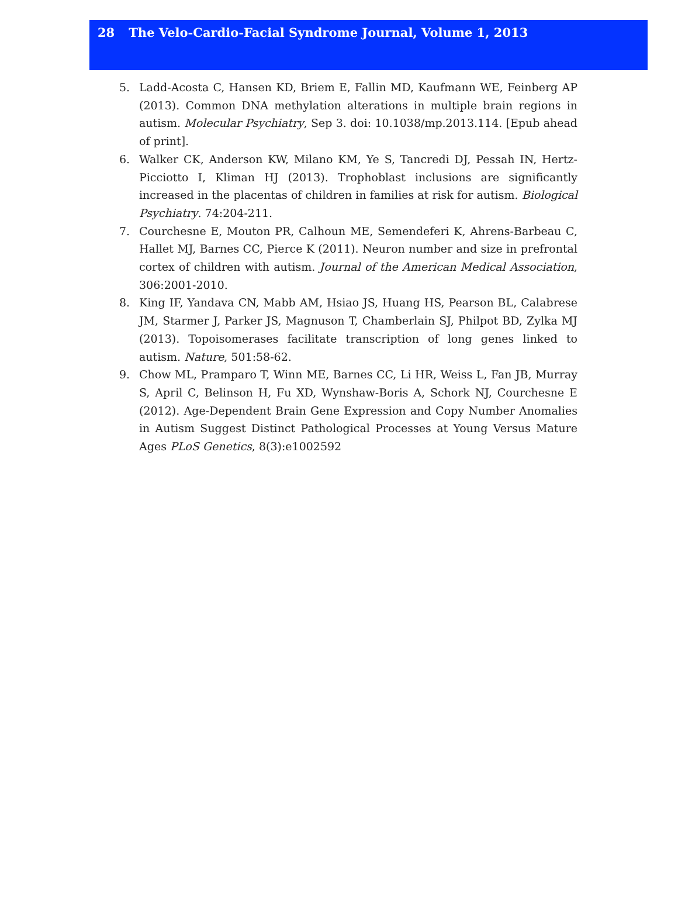28 The Velo-Cardio-Facial Syndrome Journal, Volume 1, 2013
5. Ladd-Acosta C, Hansen KD, Briem E, Fallin MD, Kaufmann WE, Feinberg AP (2013). Common DNA methylation alterations in multiple brain regions in autism. Molecular Psychiatry, Sep 3. doi: 10.1038/mp.2013.114. [Epub ahead of print].
6. Walker CK, Anderson KW, Milano KM, Ye S, Tancredi DJ, Pessah IN, Hertz-Picciotto I, Kliman HJ (2013). Trophoblast inclusions are significantly increased in the placentas of children in families at risk for autism. Biological Psychiatry. 74:204-211.
7. Courchesne E, Mouton PR, Calhoun ME, Semendeferi K, Ahrens-Barbeau C, Hallet MJ, Barnes CC, Pierce K (2011). Neuron number and size in prefrontal cortex of children with autism. Journal of the American Medical Association, 306:2001-2010.
8. King IF, Yandava CN, Mabb AM, Hsiao JS, Huang HS, Pearson BL, Calabrese JM, Starmer J, Parker JS, Magnuson T, Chamberlain SJ, Philpot BD, Zylka MJ (2013). Topoisomerases facilitate transcription of long genes linked to autism. Nature, 501:58-62.
9. Chow ML, Pramparo T, Winn ME, Barnes CC, Li HR, Weiss L, Fan JB, Murray S, April C, Belinson H, Fu XD, Wynshaw-Boris A, Schork NJ, Courchesne E (2012). Age-Dependent Brain Gene Expression and Copy Number Anomalies in Autism Suggest Distinct Pathological Processes at Young Versus Mature Ages PLoS Genetics, 8(3):e1002592